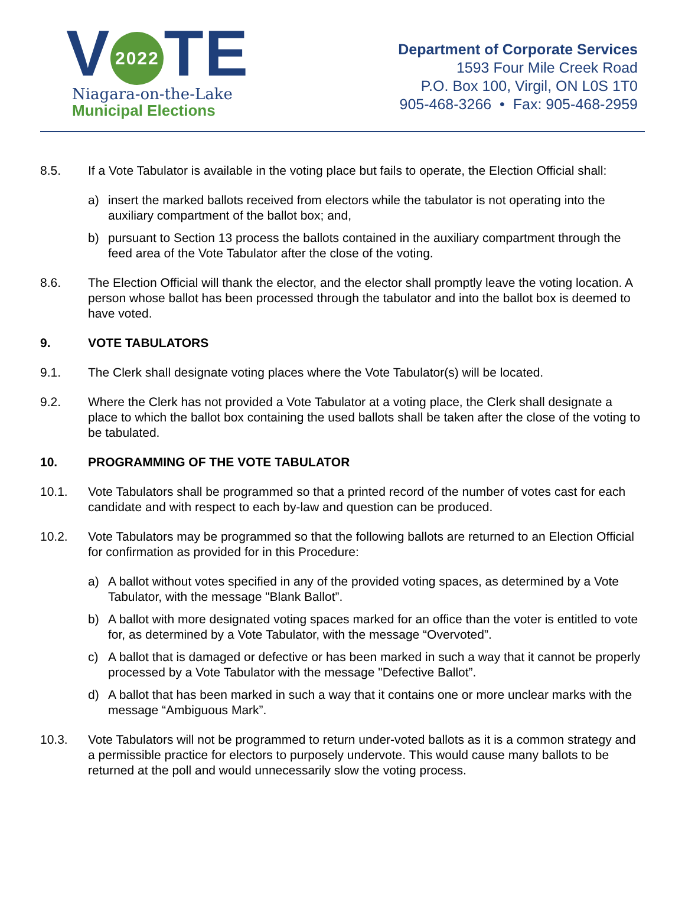V 2022 TE
Niagara-on-the-Lake
Municipal Elections
Department of Corporate Services
1593 Four Mile Creek Road
P.O. Box 100, Virgil, ON L0S 1T0
905-468-3266 • Fax: 905-468-2959
8.5. If a Vote Tabulator is available in the voting place but fails to operate, the Election Official shall:
a) insert the marked ballots received from electors while the tabulator is not operating into the auxiliary compartment of the ballot box; and,
b) pursuant to Section 13 process the ballots contained in the auxiliary compartment through the feed area of the Vote Tabulator after the close of the voting.
8.6. The Election Official will thank the elector, and the elector shall promptly leave the voting location. A person whose ballot has been processed through the tabulator and into the ballot box is deemed to have voted.
9. VOTE TABULATORS
9.1. The Clerk shall designate voting places where the Vote Tabulator(s) will be located.
9.2. Where the Clerk has not provided a Vote Tabulator at a voting place, the Clerk shall designate a place to which the ballot box containing the used ballots shall be taken after the close of the voting to be tabulated.
10. PROGRAMMING OF THE VOTE TABULATOR
10.1. Vote Tabulators shall be programmed so that a printed record of the number of votes cast for each candidate and with respect to each by-law and question can be produced.
10.2. Vote Tabulators may be programmed so that the following ballots are returned to an Election Official for confirmation as provided for in this Procedure:
a) A ballot without votes specified in any of the provided voting spaces, as determined by a Vote Tabulator, with the message "Blank Ballot”.
b) A ballot with more designated voting spaces marked for an office than the voter is entitled to vote for, as determined by a Vote Tabulator, with the message “Overvoted”.
c) A ballot that is damaged or defective or has been marked in such a way that it cannot be properly processed by a Vote Tabulator with the message "Defective Ballot”.
d) A ballot that has been marked in such a way that it contains one or more unclear marks with the message “Ambiguous Mark”.
10.3. Vote Tabulators will not be programmed to return under-voted ballots as it is a common strategy and a permissible practice for electors to purposely undervote. This would cause many ballots to be returned at the poll and would unnecessarily slow the voting process.